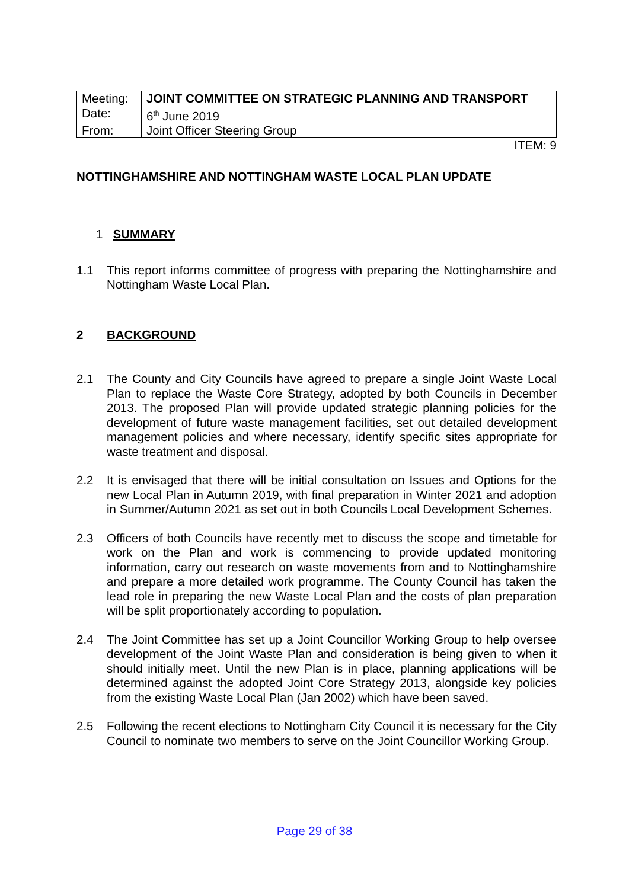| Meeting: | JOINT COMMITTEE ON STRATEGIC PLANNING AND TRANSPORT |
| Date: | 6<sup>th</sup> June 2019 |
| From: | Joint Officer Steering Group |
ITEM: 9
NOTTINGHAMSHIRE AND NOTTINGHAM WASTE LOCAL PLAN UPDATE
1 SUMMARY
1.1 This report informs committee of progress with preparing the Nottinghamshire and Nottingham Waste Local Plan.
2 BACKGROUND
2.1 The County and City Councils have agreed to prepare a single Joint Waste Local Plan to replace the Waste Core Strategy, adopted by both Councils in December 2013. The proposed Plan will provide updated strategic planning policies for the development of future waste management facilities, set out detailed development management policies and where necessary, identify specific sites appropriate for waste treatment and disposal.
2.2 It is envisaged that there will be initial consultation on Issues and Options for the new Local Plan in Autumn 2019, with final preparation in Winter 2021 and adoption in Summer/Autumn 2021 as set out in both Councils Local Development Schemes.
2.3 Officers of both Councils have recently met to discuss the scope and timetable for work on the Plan and work is commencing to provide updated monitoring information, carry out research on waste movements from and to Nottinghamshire and prepare a more detailed work programme. The County Council has taken the lead role in preparing the new Waste Local Plan and the costs of plan preparation will be split proportionately according to population.
2.4 The Joint Committee has set up a Joint Councillor Working Group to help oversee development of the Joint Waste Plan and consideration is being given to when it should initially meet. Until the new Plan is in place, planning applications will be determined against the adopted Joint Core Strategy 2013, alongside key policies from the existing Waste Local Plan (Jan 2002) which have been saved.
2.5 Following the recent elections to Nottingham City Council it is necessary for the City Council to nominate two members to serve on the Joint Councillor Working Group.
Page 29 of 38